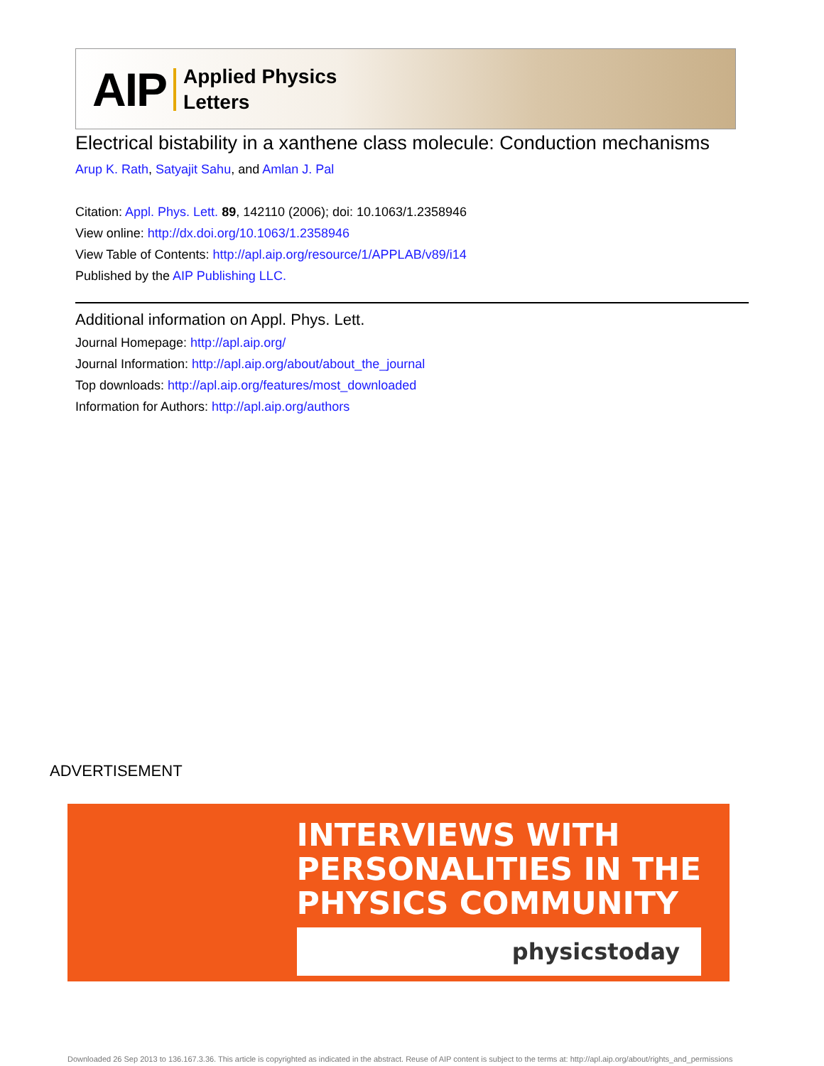AIP Applied Physics
Letters
Electrical bistability in a xanthene class molecule: Conduction mechanisms
Arup K. Rath, Satyajit Sahu, and Amlan J. Pal
Citation: Appl. Phys. Lett. 89, 142110 (2006); doi: 10.1063/1.2358946
View online: http://dx.doi.org/10.1063/1.2358946
View Table of Contents: http://apl.aip.org/resource/1/APPLAB/v89/i14
Published by the AIP Publishing LLC.
Additional information on Appl. Phys. Lett.
Journal Homepage: http://apl.aip.org/
Journal Information: http://apl.aip.org/about/about_the_journal
Top downloads: http://apl.aip.org/features/most_downloaded
Information for Authors: http://apl.aip.org/authors
ADVERTISEMENT
INTERVIEWS WITH
PERSONALITIES IN THE
PHYSICS COMMUNITY
physicstoday
Downloaded 26 Sep 2013 to 136.167.3.36. This article is copyrighted as indicated in the abstract. Reuse of AIP content is subject to the terms at: http://apl.aip.org/about/rights_and_permissions